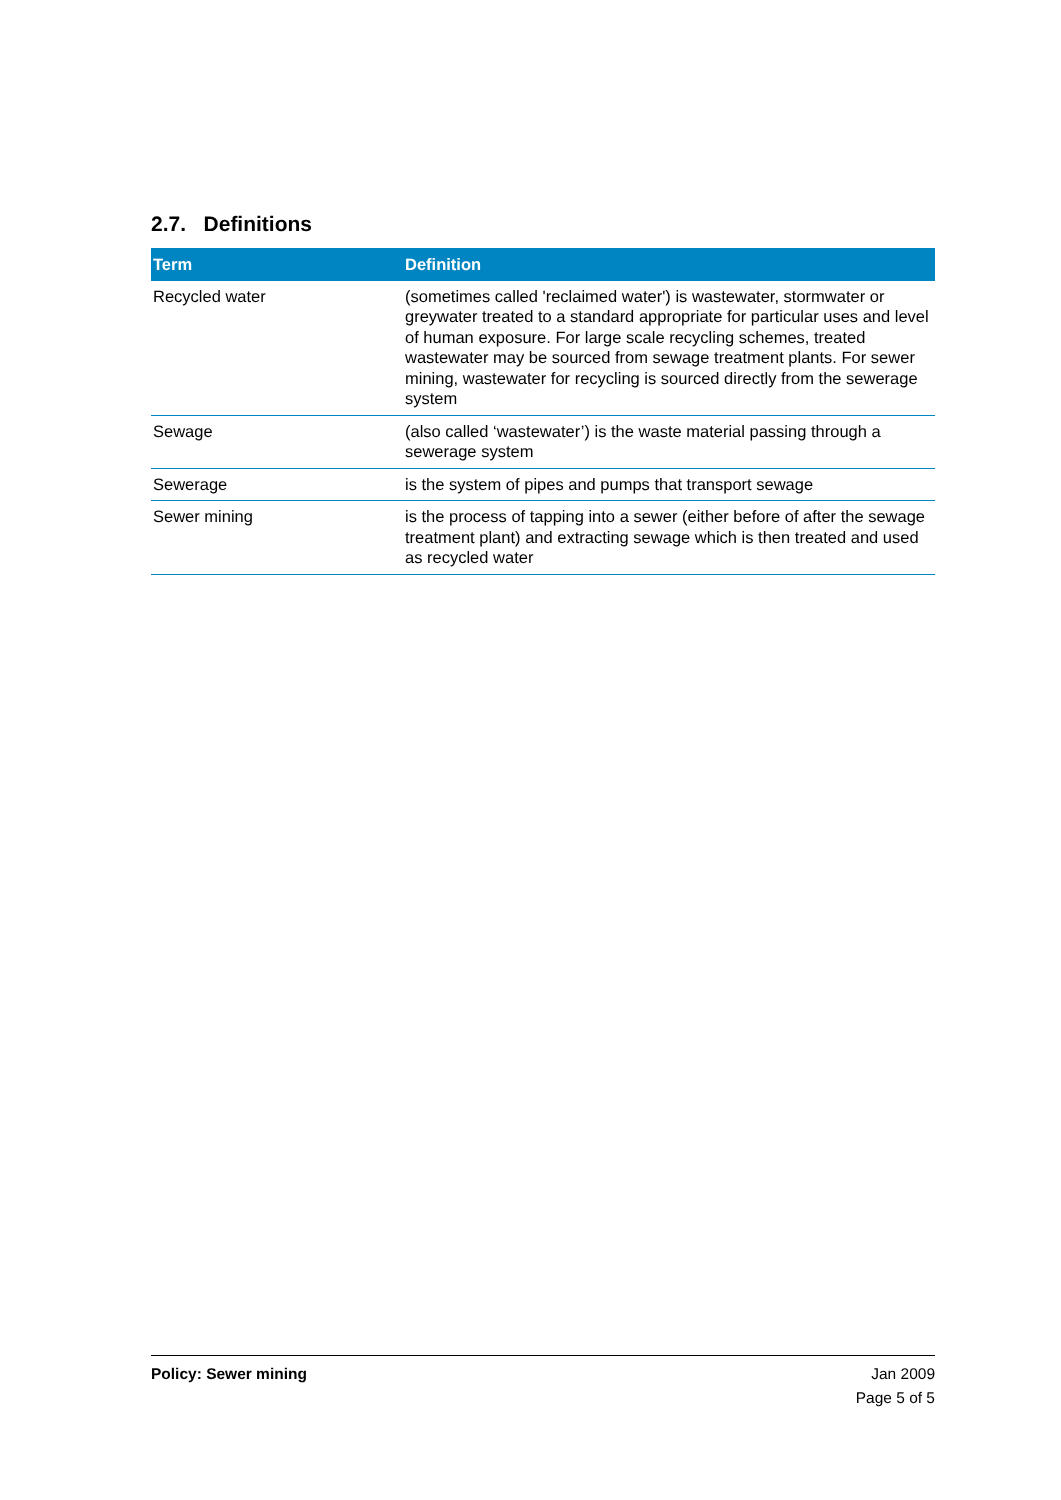2.7. Definitions
| Term | Definition |
| --- | --- |
| Recycled water | (sometimes called 'reclaimed water') is wastewater, stormwater or greywater treated to a standard appropriate for particular uses and level of human exposure. For large scale recycling schemes, treated wastewater may be sourced from sewage treatment plants. For sewer mining, wastewater for recycling is sourced directly from the sewerage system |
| Sewage | (also called ‘wastewater’) is the waste material passing through a sewerage system |
| Sewerage | is the system of pipes and pumps that transport sewage |
| Sewer mining | is the process of tapping into a sewer (either before of after the sewage treatment plant) and extracting sewage which is then treated and used as recycled water |
Policy: Sewer mining Jan 2009
Page 5 of 5